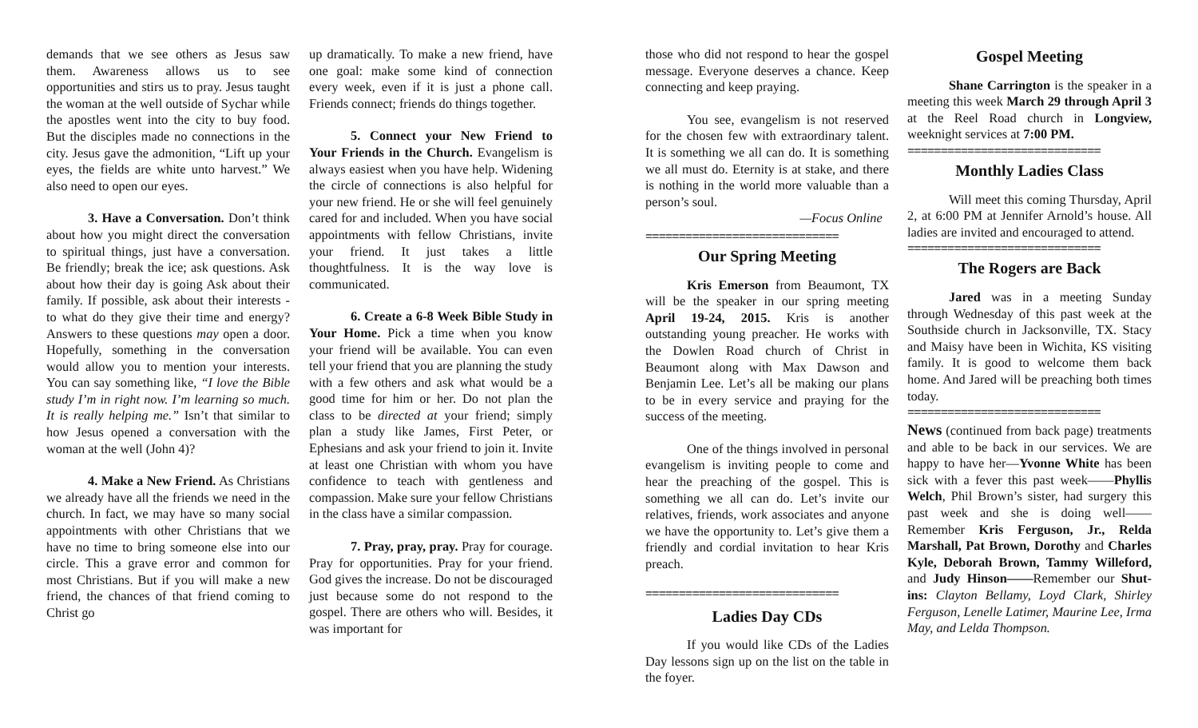demands that we see others as Jesus saw them. Awareness allows us to see opportunities and stirs us to pray. Jesus taught the woman at the well outside of Sychar while the apostles went into the city to buy food. But the disciples made no connections in the city. Jesus gave the admonition, “Lift up your eyes, the fields are white unto harvest.” We also need to open our eyes.
3. Have a Conversation. Don’t think about how you might direct the conversation to spiritual things, just have a conversation. Be friendly; break the ice; ask questions. Ask about how their day is going Ask about their family. If possible, ask about their interests - to what do they give their time and energy? Answers to these questions may open a door. Hopefully, something in the conversation would allow you to mention your interests. You can say something like, “I love the Bible study I’m in right now. I’m learning so much. It is really helping me.” Isn’t that similar to how Jesus opened a conversation with the woman at the well (John 4)?
4. Make a New Friend. As Christians we already have all the friends we need in the church. In fact, we may have so many social appointments with other Christians that we have no time to bring someone else into our circle. This a grave error and common for most Christians. But if you will make a new friend, the chances of that friend coming to Christ go
up dramatically. To make a new friend, have one goal: make some kind of connection every week, even if it is just a phone call. Friends connect; friends do things together.
5. Connect your New Friend to Your Friends in the Church. Evangelism is always easiest when you have help. Widening the circle of connections is also helpful for your new friend. He or she will feel genuinely cared for and included. When you have social appointments with fellow Christians, invite your friend. It just takes a little thoughtfulness. It is the way love is communicated.
6. Create a 6-8 Week Bible Study in Your Home. Pick a time when you know your friend will be available. You can even tell your friend that you are planning the study with a few others and ask what would be a good time for him or her. Do not plan the class to be directed at your friend; simply plan a study like James, First Peter, or Ephesians and ask your friend to join it. Invite at least one Christian with whom you have confidence to teach with gentleness and compassion. Make sure your fellow Christians in the class have a similar compassion.
7. Pray, pray, pray. Pray for courage. Pray for opportunities. Pray for your friend. God gives the increase. Do not be discouraged just because some do not respond to the gospel. There are others who will. Besides, it was important for
those who did not respond to hear the gospel message. Everyone deserves a chance. Keep connecting and keep praying.
You see, evangelism is not reserved for the chosen few with extraordinary talent. It is something we all can do. It is something we all must do. Eternity is at stake, and there is nothing in the world more valuable than a person’s soul.
—Focus Online
=============================
Our Spring Meeting
Kris Emerson from Beaumont, TX will be the speaker in our spring meeting April 19-24, 2015. Kris is another outstanding young preacher. He works with the Dowlen Road church of Christ in Beaumont along with Max Dawson and Benjamin Lee. Let’s all be making our plans to be in every service and praying for the success of the meeting.
One of the things involved in personal evangelism is inviting people to come and hear the preaching of the gospel. This is something we all can do. Let’s invite our relatives, friends, work associates and anyone we have the opportunity to. Let’s give them a friendly and cordial invitation to hear Kris preach.
=============================
Ladies Day CDs
If you would like CDs of the Ladies Day lessons sign up on the list on the table in the foyer.
Gospel Meeting
Shane Carrington is the speaker in a meeting this week March 29 through April 3 at the Reel Road church in Longview, weeknight services at 7:00 PM.
=============================
Monthly Ladies Class
Will meet this coming Thursday, April 2, at 6:00 PM at Jennifer Arnold’s house. All ladies are invited and encouraged to attend.
=============================
The Rogers are Back
Jared was in a meeting Sunday through Wednesday of this past week at the Southside church in Jacksonville, TX. Stacy and Maisy have been in Wichita, KS visiting family. It is good to welcome them back home. And Jared will be preaching both times today.
=============================
News (continued from back page) treatments and able to be back in our services. We are happy to have her—Yvonne White has been sick with a fever this past week——Phyllis Welch, Phil Brown’s sister, had surgery this past week and she is doing well——Remember Kris Ferguson, Jr., Relda Marshall, Pat Brown, Dorothy and Charles Kyle, Deborah Brown, Tammy Willeford, and Judy Hinson——Remember our Shut-ins: Clayton Bellamy, Loyd Clark, Shirley Ferguson, Lenelle Latimer, Maurine Lee, Irma May, and Lelda Thompson.